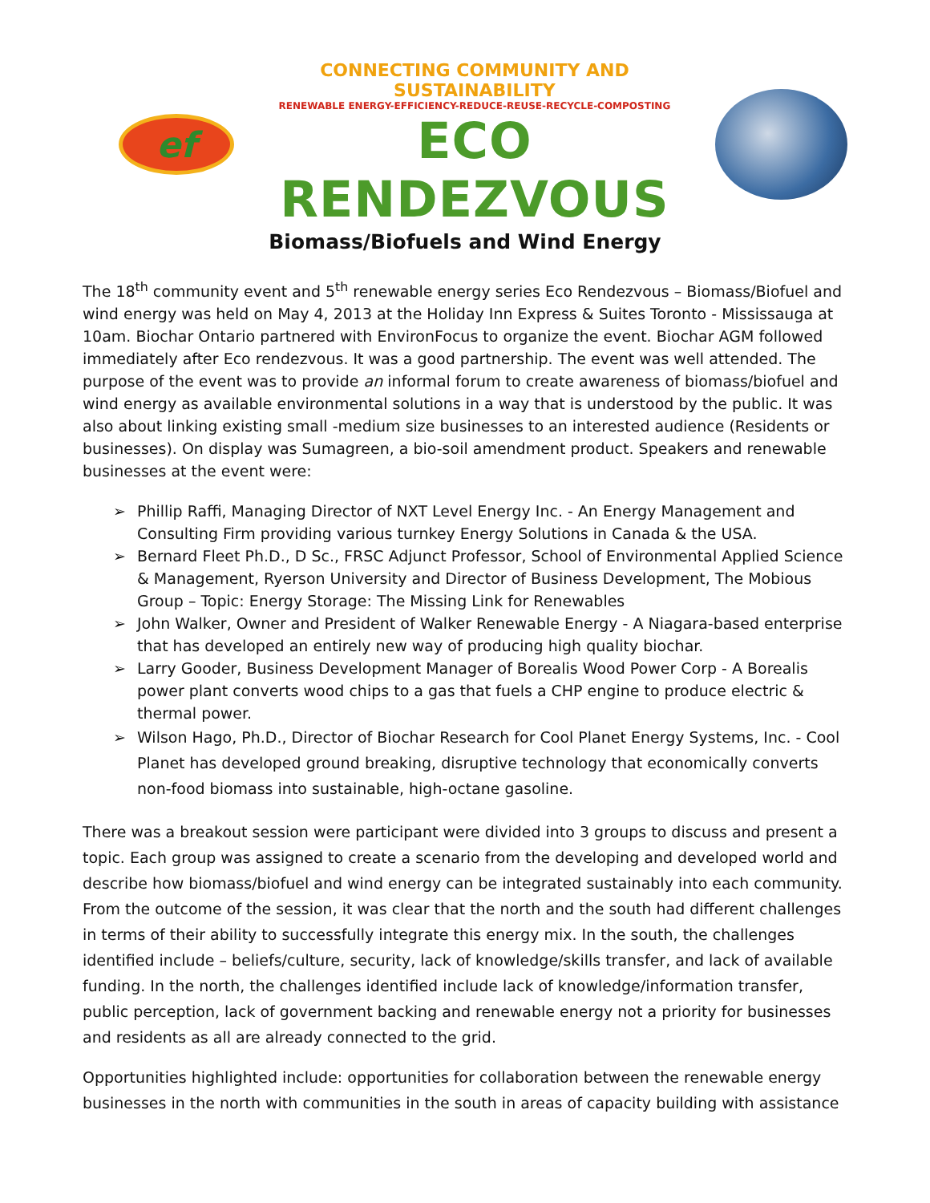ef
CONNECTING COMMUNITY AND SUSTAINABILITY
RENEWABLE ENERGY-EFFICIENCY-REDUCE-REUSE-RECYCLE-COMPOSTING
ECO RENDEZVOUS
Biomass/Biofuels and Wind Energy
The 18<sup>th</sup> community event and 5<sup>th</sup> renewable energy series Eco Rendezvous – Biomass/Biofuel and wind energy was held on May 4, 2013 at the Holiday Inn Express & Suites Toronto - Mississauga at 10am. Biochar Ontario partnered with EnvironFocus to organize the event. Biochar AGM followed immediately after Eco rendezvous. It was a good partnership. The event was well attended. The purpose of the event was to provide an informal forum to create awareness of biomass/biofuel and wind energy as available environmental solutions in a way that is understood by the public. It was also about linking existing small -medium size businesses to an interested audience (Residents or businesses). On display was Sumagreen, a bio-soil amendment product. Speakers and renewable businesses at the event were:
➢ Phillip Raffi, Managing Director of NXT Level Energy Inc. - An Energy Management and Consulting Firm providing various turnkey Energy Solutions in Canada & the USA.
➢ Bernard Fleet Ph.D., D Sc., FRSC Adjunct Professor, School of Environmental Applied Science & Management, Ryerson University and Director of Business Development, The Mobious Group – Topic: Energy Storage: The Missing Link for Renewables
➢ John Walker, Owner and President of Walker Renewable Energy - A Niagara-based enterprise that has developed an entirely new way of producing high quality biochar.
➢ Larry Gooder, Business Development Manager of Borealis Wood Power Corp - A Borealis power plant converts wood chips to a gas that fuels a CHP engine to produce electric & thermal power.
➢ Wilson Hago, Ph.D., Director of Biochar Research for Cool Planet Energy Systems, Inc. - Cool Planet has developed ground breaking, disruptive technology that economically converts non-food biomass into sustainable, high-octane gasoline.
There was a breakout session were participant were divided into 3 groups to discuss and present a topic. Each group was assigned to create a scenario from the developing and developed world and describe how biomass/biofuel and wind energy can be integrated sustainably into each community. From the outcome of the session, it was clear that the north and the south had different challenges in terms of their ability to successfully integrate this energy mix. In the south, the challenges identified include – beliefs/culture, security, lack of knowledge/skills transfer, and lack of available funding. In the north, the challenges identified include lack of knowledge/information transfer, public perception, lack of government backing and renewable energy not a priority for businesses and residents as all are already connected to the grid.
Opportunities highlighted include: opportunities for collaboration between the renewable energy businesses in the north with communities in the south in areas of capacity building with assistance